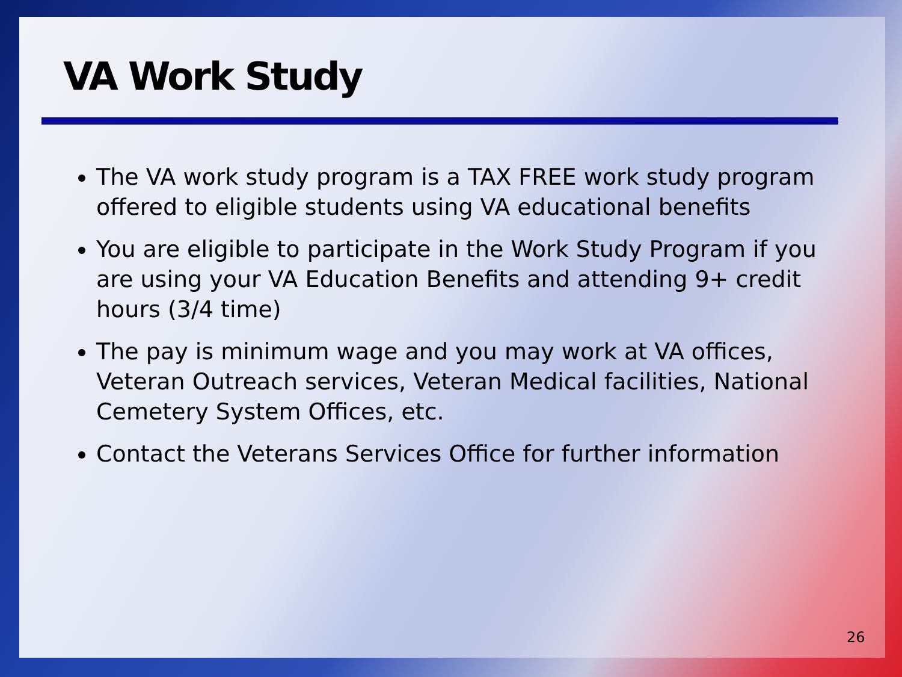VA Work Study
The VA work study program is a TAX FREE work study program offered to eligible students using VA educational benefits
You are eligible to participate in the Work Study Program if you are using your VA Education Benefits and attending 9+ credit hours (3/4 time)
The pay is minimum wage and you may work at VA offices, Veteran Outreach services, Veteran Medical facilities, National Cemetery System Offices, etc.
Contact the Veterans Services Office for further information
26